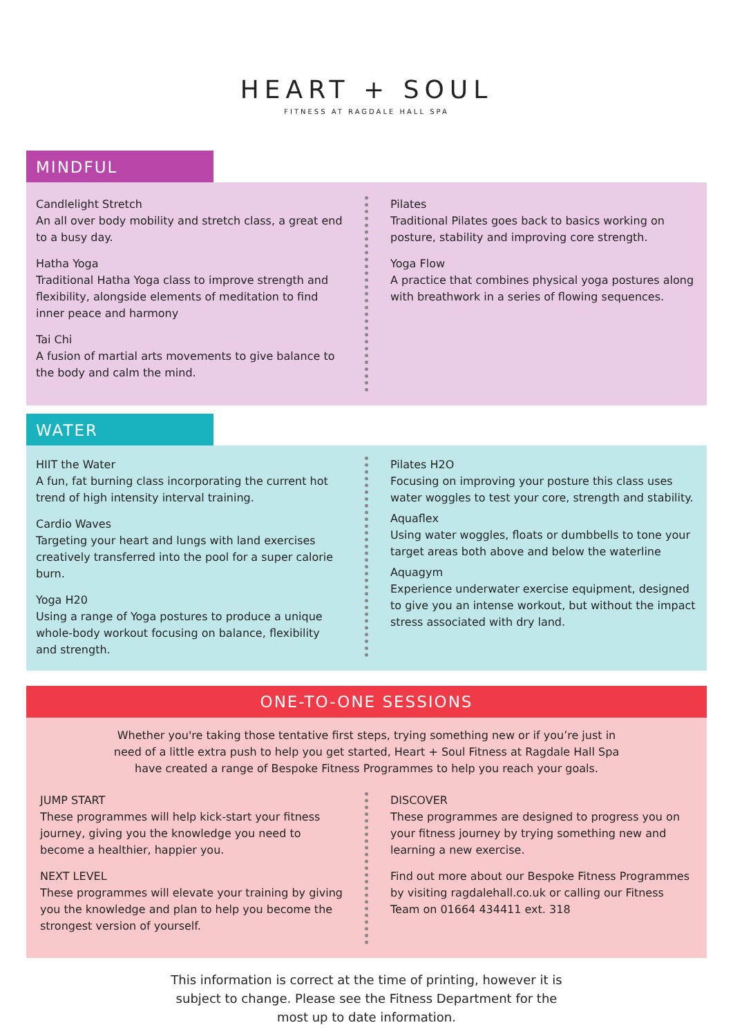HEART + SOUL
FITNESS AT RAGDALE HALL SPA
MINDFUL
Candlelight Stretch
An all over body mobility and stretch class, a great end to a busy day.
Hatha Yoga
Traditional Hatha Yoga class to improve strength and flexibility, alongside elements of meditation to find inner peace and harmony
Tai Chi
A fusion of martial arts movements to give balance to the body and calm the mind.
Pilates
Traditional Pilates goes back to basics working on posture, stability and improving core strength.
Yoga Flow
A practice that combines physical yoga postures along with breathwork in a series of flowing sequences.
WATER
HIIT the Water
A fun, fat burning class incorporating the current hot trend of high intensity interval training.
Cardio Waves
Targeting your heart and lungs with land exercises creatively transferred into the pool for a super calorie burn.
Yoga H20
Using a range of Yoga postures to produce a unique whole-body workout focusing on balance, flexibility and strength.
Pilates H2O
Focusing on improving your posture this class uses water woggles to test your core, strength and stability.
Aquaflex
Using water woggles, floats or dumbbells to tone your target areas both above and below the waterline
Aquagym
Experience underwater exercise equipment, designed to give you an intense workout, but without the impact stress associated with dry land.
ONE-TO-ONE SESSIONS
Whether you're taking those tentative first steps, trying something new or if you’re just in need of a little extra push to help you get started, Heart + Soul Fitness at Ragdale Hall Spa have created a range of Bespoke Fitness Programmes to help you reach your goals.
JUMP START
These programmes will help kick-start your fitness journey, giving you the knowledge you need to become a healthier, happier you.
NEXT LEVEL
These programmes will elevate your training by giving you the knowledge and plan to help you become the strongest version of yourself.
DISCOVER
These programmes are designed to progress you on your fitness journey by trying something new and learning a new exercise.
Find out more about our Bespoke Fitness Programmes by visiting ragdalehall.co.uk or calling our Fitness Team on 01664 434411 ext. 318
This information is correct at the time of printing, however it is subject to change. Please see the Fitness Department for the most up to date information.